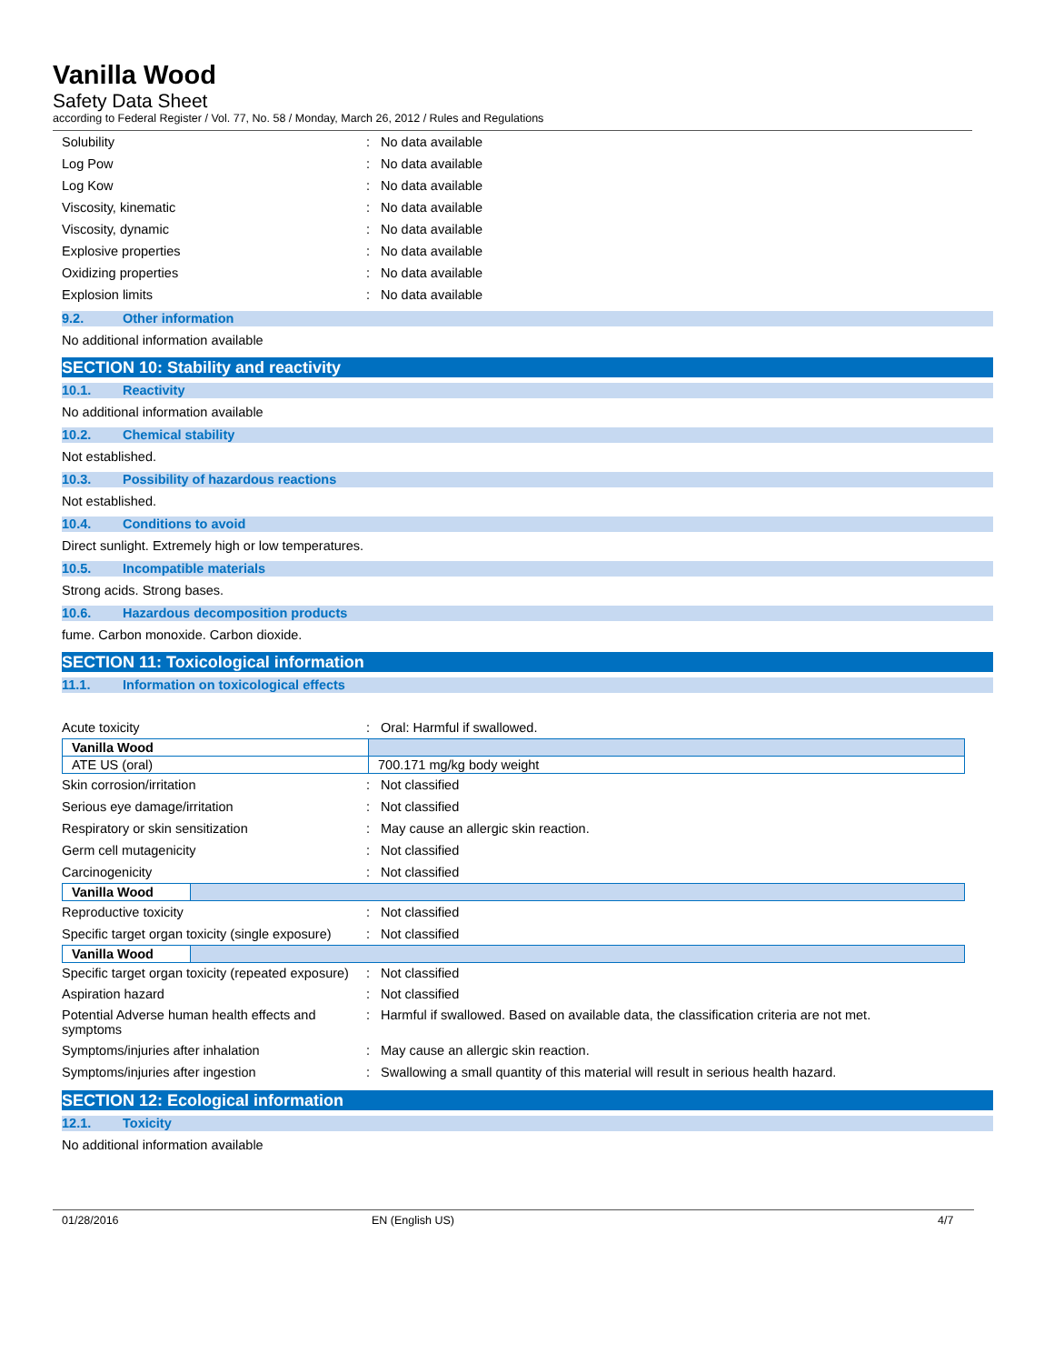Vanilla Wood
Safety Data Sheet
according to Federal Register / Vol. 77, No. 58 / Monday, March 26, 2012 / Rules and Regulations
Solubility : No data available
Log Pow : No data available
Log Kow : No data available
Viscosity, kinematic : No data available
Viscosity, dynamic : No data available
Explosive properties : No data available
Oxidizing properties : No data available
Explosion limits : No data available
9.2. Other information
No additional information available
SECTION 10: Stability and reactivity
10.1. Reactivity
No additional information available
10.2. Chemical stability
Not established.
10.3. Possibility of hazardous reactions
Not established.
10.4. Conditions to avoid
Direct sunlight. Extremely high or low temperatures.
10.5. Incompatible materials
Strong acids. Strong bases.
10.6. Hazardous decomposition products
fume. Carbon monoxide. Carbon dioxide.
SECTION 11: Toxicological information
11.1. Information on toxicological effects
Acute toxicity : Oral: Harmful if swallowed.
| Vanilla Wood | |
| ATE US (oral) | 700.171 mg/kg body weight |
Skin corrosion/irritation : Not classified
Serious eye damage/irritation : Not classified
Respiratory or skin sensitization :
May cause an allergic skin reaction.
Germ cell mutagenicity : Not classified
Carcinogenicity : Not classified
| Vanilla Wood | |
Reproductive toxicity : Not classified
Specific target organ toxicity (single exposure)
: Not classified
| Vanilla Wood | |
Specific target organ toxicity (repeated exposure)
: Not classified
Aspiration hazard : Not classified
Potential Adverse human health effects and symptoms
: Harmful if swallowed. Based on available data, the classification criteria are not met.
Symptoms/injuries after inhalation :
May cause an allergic skin reaction.
Symptoms/injuries after ingestion :
Swallowing a small quantity of this material will result in serious health hazard.
SECTION 12: Ecological information
12.1. Toxicity
No additional information available
01/28/2016 EN (English US) 4/7